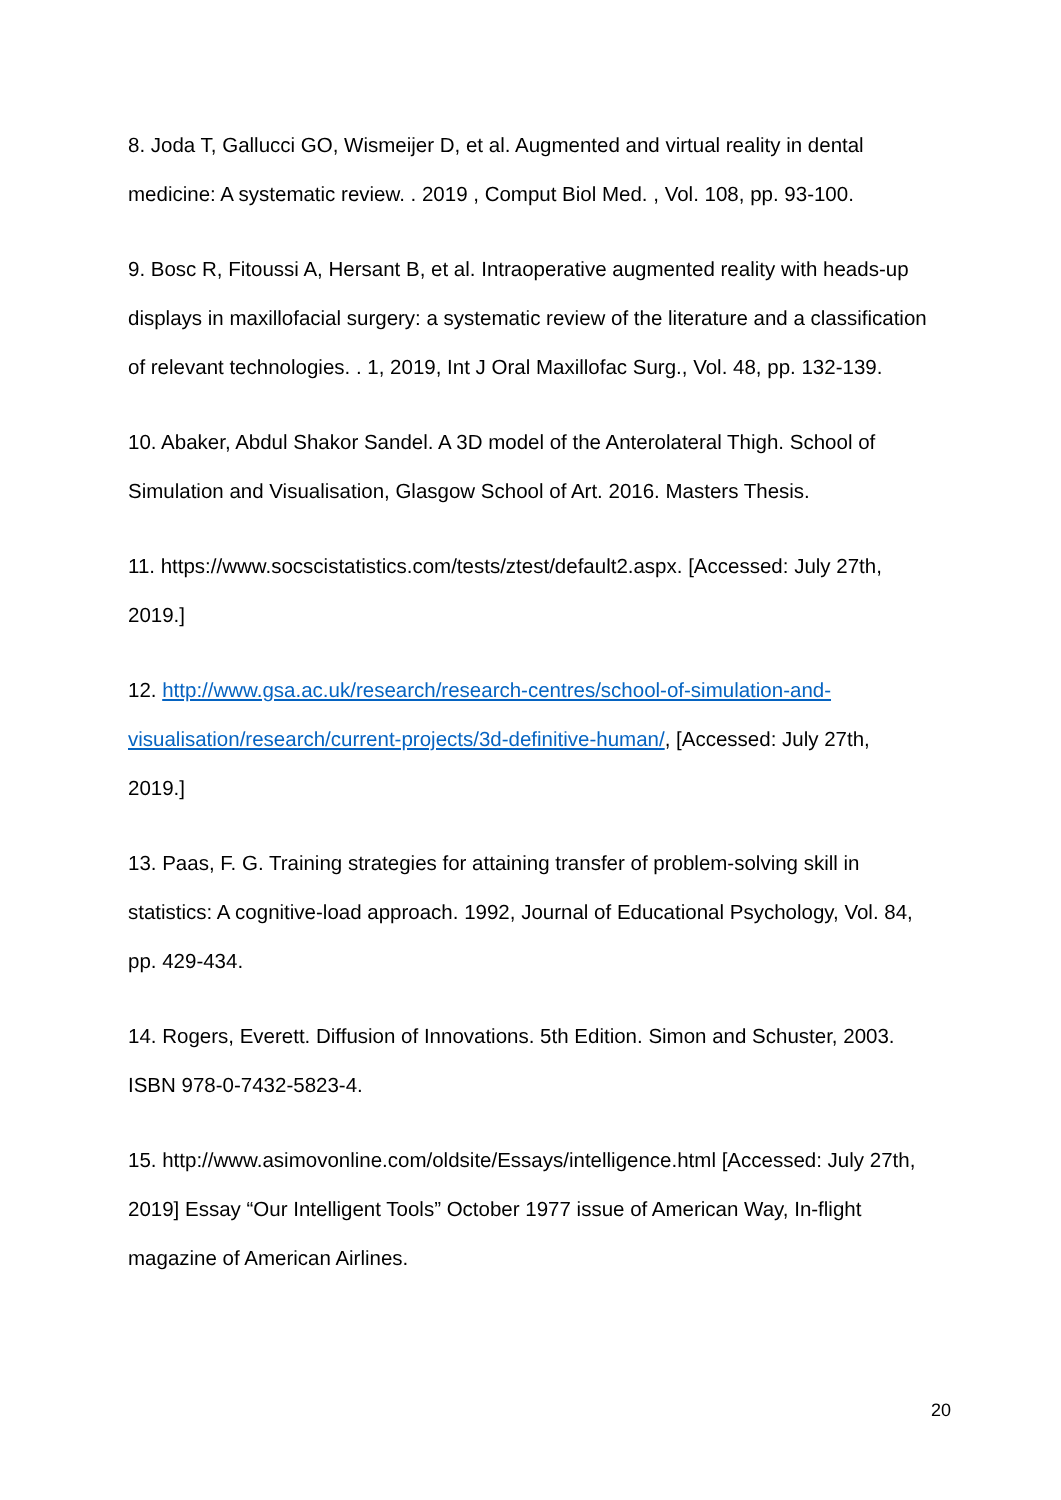8. Joda T, Gallucci GO, Wismeijer D, et al. Augmented and virtual reality in dental medicine: A systematic review. . 2019 , Comput Biol Med. , Vol. 108, pp. 93-100.
9. Bosc R, Fitoussi A, Hersant B, et al. Intraoperative augmented reality with heads-up displays in maxillofacial surgery: a systematic review of the literature and a classification of relevant technologies. . 1, 2019, Int J Oral Maxillofac Surg., Vol. 48, pp. 132-139.
10. Abaker, Abdul Shakor Sandel. A 3D model of the Anterolateral Thigh. School of Simulation and Visualisation, Glasgow School of Art. 2016. Masters Thesis.
11. https://www.socscistatistics.com/tests/ztest/default2.aspx. [Accessed: July 27th, 2019.]
12. http://www.gsa.ac.uk/research/research-centres/school-of-simulation-and-visualisation/research/current-projects/3d-definitive-human/, [Accessed: July 27th, 2019.]
13. Paas, F. G. Training strategies for attaining transfer of problem-solving skill in statistics: A cognitive-load approach. 1992, Journal of Educational Psychology, Vol. 84, pp. 429-434.
14. Rogers, Everett. Diffusion of Innovations. 5th Edition. Simon and Schuster, 2003. ISBN 978-0-7432-5823-4.
15. http://www.asimovonline.com/oldsite/Essays/intelligence.html [Accessed: July 27th, 2019] Essay “Our Intelligent Tools” October 1977 issue of American Way, In-flight magazine of American Airlines.
20